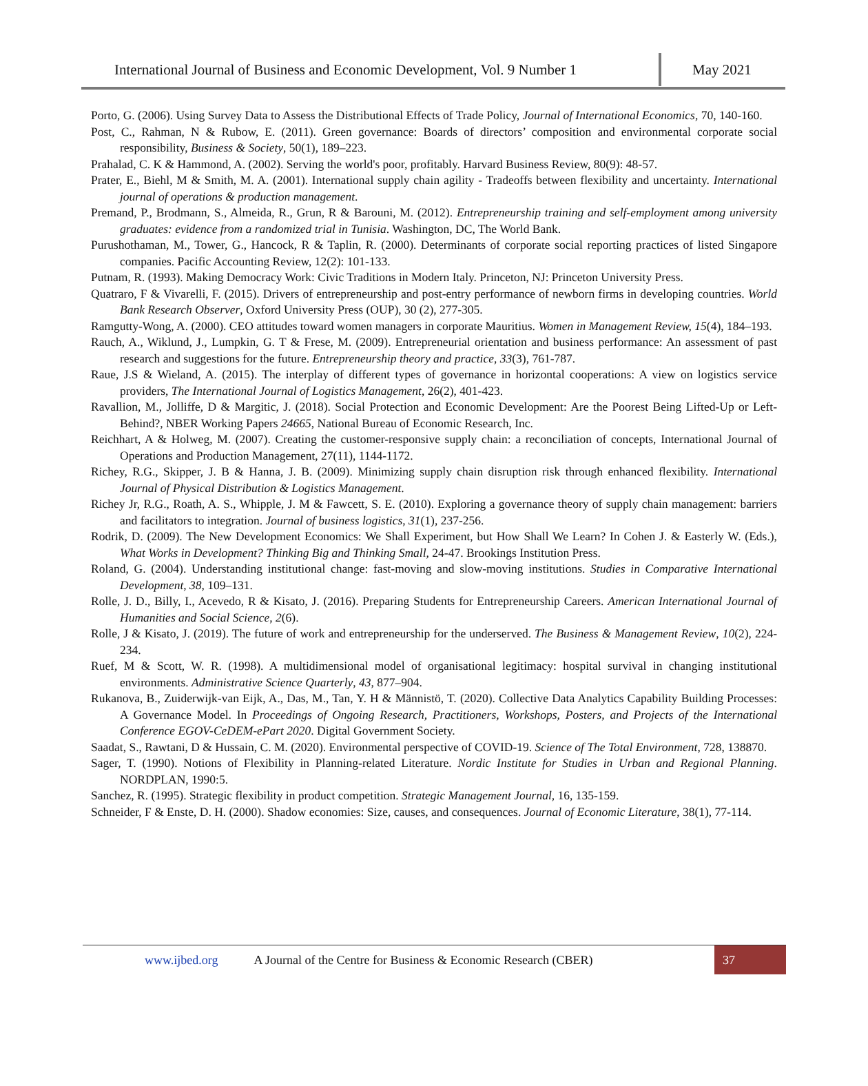International Journal of Business and Economic Development, Vol. 9 Number 1 May 2021
Porto, G. (2006). Using Survey Data to Assess the Distributional Effects of Trade Policy, Journal of International Economics, 70, 140-160.
Post, C., Rahman, N & Rubow, E. (2011). Green governance: Boards of directors’ composition and environmental corporate social responsibility, Business & Society, 50(1), 189–223.
Prahalad, C. K & Hammond, A. (2002). Serving the world's poor, profitably. Harvard Business Review, 80(9): 48-57.
Prater, E., Biehl, M & Smith, M. A. (2001). International supply chain agility - Tradeoffs between flexibility and uncertainty. International journal of operations & production management.
Premand, P., Brodmann, S., Almeida, R., Grun, R & Barouni, M. (2012). Entrepreneurship training and self-employment among university graduates: evidence from a randomized trial in Tunisia. Washington, DC, The World Bank.
Purushothaman, M., Tower, G., Hancock, R & Taplin, R. (2000). Determinants of corporate social reporting practices of listed Singapore companies. Pacific Accounting Review, 12(2): 101-133.
Putnam, R. (1993). Making Democracy Work: Civic Traditions in Modern Italy. Princeton, NJ: Princeton University Press.
Quatraro, F & Vivarelli, F. (2015). Drivers of entrepreneurship and post-entry performance of newborn firms in developing countries. World Bank Research Observer, Oxford University Press (OUP), 30 (2), 277-305.
Ramgutty-Wong, A. (2000). CEO attitudes toward women managers in corporate Mauritius. Women in Management Review, 15(4), 184–193.
Rauch, A., Wiklund, J., Lumpkin, G. T & Frese, M. (2009). Entrepreneurial orientation and business performance: An assessment of past research and suggestions for the future. Entrepreneurship theory and practice, 33(3), 761-787.
Raue, J.S & Wieland, A. (2015). The interplay of different types of governance in horizontal cooperations: A view on logistics service providers, The International Journal of Logistics Management, 26(2), 401-423.
Ravallion, M., Jolliffe, D & Margitic, J. (2018). Social Protection and Economic Development: Are the Poorest Being Lifted-Up or Left-Behind?, NBER Working Papers 24665, National Bureau of Economic Research, Inc.
Reichhart, A & Holweg, M. (2007). Creating the customer-responsive supply chain: a reconciliation of concepts, International Journal of Operations and Production Management, 27(11), 1144-1172.
Richey, R.G., Skipper, J. B & Hanna, J. B. (2009). Minimizing supply chain disruption risk through enhanced flexibility. International Journal of Physical Distribution & Logistics Management.
Richey Jr, R.G., Roath, A. S., Whipple, J. M & Fawcett, S. E. (2010). Exploring a governance theory of supply chain management: barriers and facilitators to integration. Journal of business logistics, 31(1), 237-256.
Rodrik, D. (2009). The New Development Economics: We Shall Experiment, but How Shall We Learn? In Cohen J. & Easterly W. (Eds.), What Works in Development? Thinking Big and Thinking Small, 24-47. Brookings Institution Press.
Roland, G. (2004). Understanding institutional change: fast-moving and slow-moving institutions. Studies in Comparative International Development, 38, 109–131.
Rolle, J. D., Billy, I., Acevedo, R & Kisato, J. (2016). Preparing Students for Entrepreneurship Careers. American International Journal of Humanities and Social Science, 2(6).
Rolle, J & Kisato, J. (2019). The future of work and entrepreneurship for the underserved. The Business & Management Review, 10(2), 224-234.
Ruef, M & Scott, W. R. (1998). A multidimensional model of organisational legitimacy: hospital survival in changing institutional environments. Administrative Science Quarterly, 43, 877–904.
Rukanova, B., Zuiderwijk-van Eijk, A., Das, M., Tan, Y. H & Männistö, T. (2020). Collective Data Analytics Capability Building Processes: A Governance Model. In Proceedings of Ongoing Research, Practitioners, Workshops, Posters, and Projects of the International Conference EGOV-CeDEM-ePart 2020. Digital Government Society.
Saadat, S., Rawtani, D & Hussain, C. M. (2020). Environmental perspective of COVID-19. Science of The Total Environment, 728, 138870.
Sager, T. (1990). Notions of Flexibility in Planning-related Literature. Nordic Institute for Studies in Urban and Regional Planning. NORDPLAN, 1990:5.
Sanchez, R. (1995). Strategic flexibility in product competition. Strategic Management Journal, 16, 135-159.
Schneider, F & Enste, D. H. (2000). Shadow economies: Size, causes, and consequences. Journal of Economic Literature, 38(1), 77-114.
www.ijbed.org A Journal of the Centre for Business & Economic Research (CBER) 37